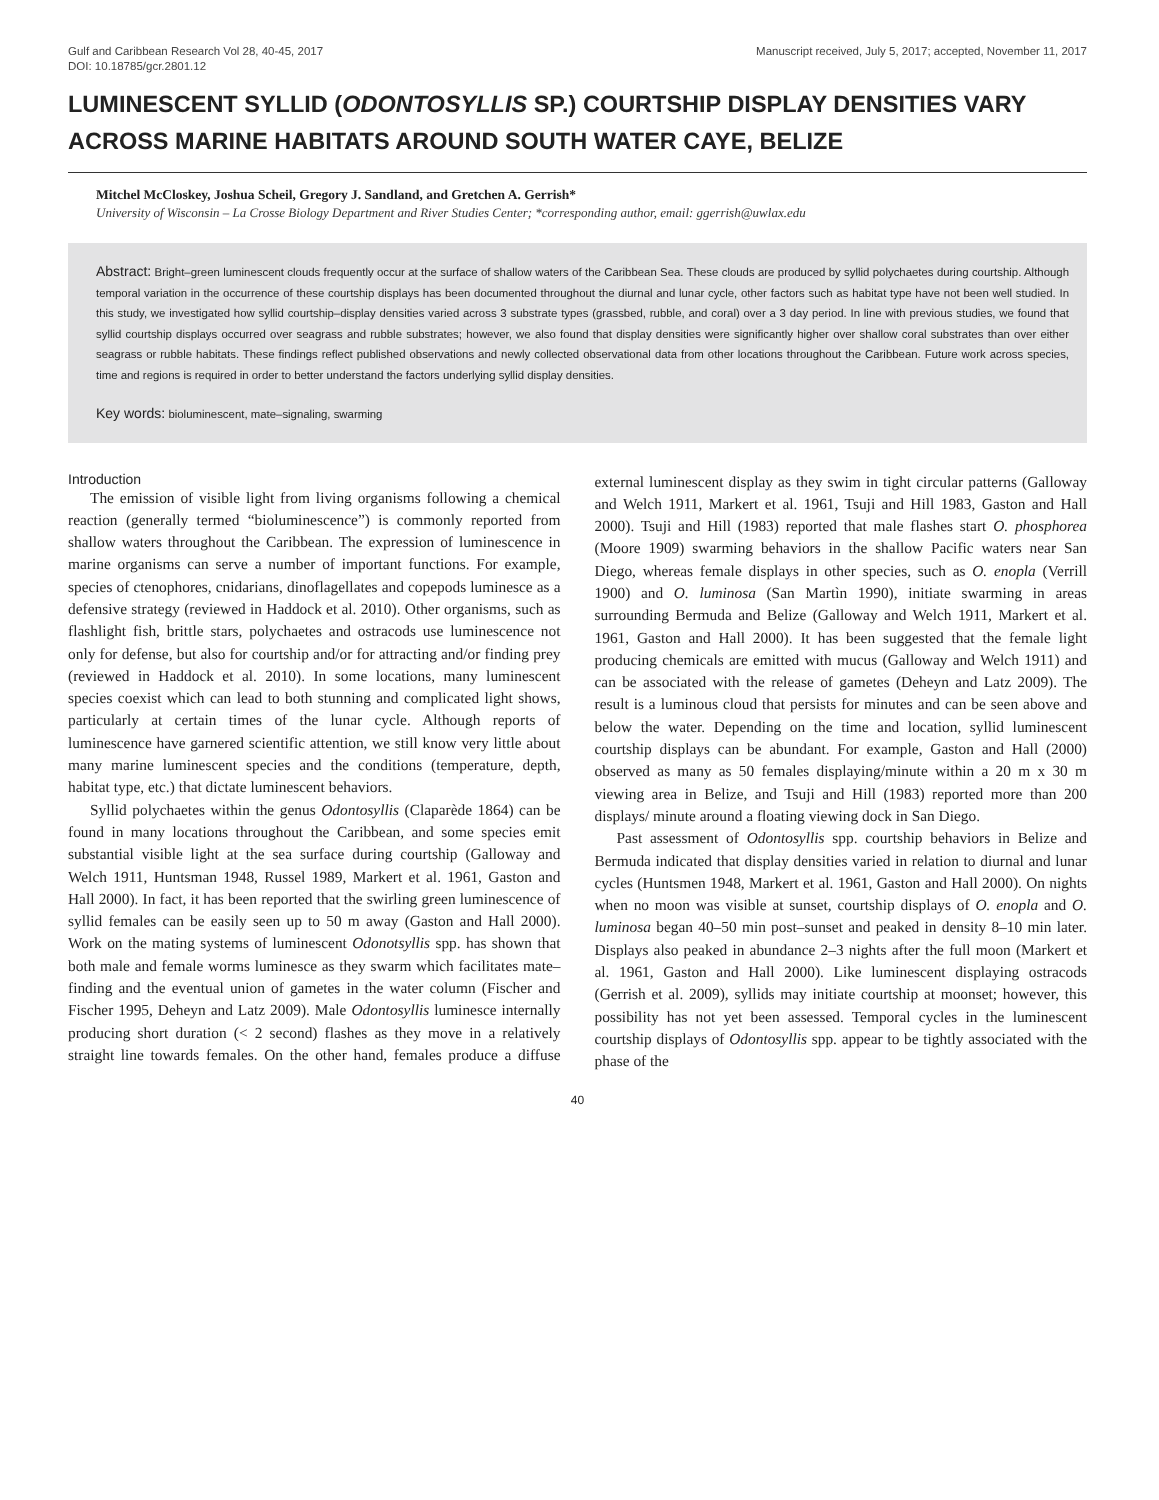Gulf and Caribbean Research Vol 28, 40-45, 2017
DOI: 10.18785/gcr.2801.12
Manuscript received, July 5, 2017; accepted, November 11, 2017
LUMINESCENT SYLLID (ODONTOSYLLIS SP.) COURTSHIP DISPLAY DENSITIES VARY ACROSS MARINE HABITATS AROUND SOUTH WATER CAYE, BELIZE
Mitchel McCloskey, Joshua Scheil, Gregory J. Sandland, and Gretchen A. Gerrish*
University of Wisconsin – La Crosse Biology Department and River Studies Center; *corresponding author, email: ggerrish@uwlax.edu
Abstract: Bright–green luminescent clouds frequently occur at the surface of shallow waters of the Caribbean Sea. These clouds are produced by syllid polychaetes during courtship. Although temporal variation in the occurrence of these courtship displays has been documented throughout the diurnal and lunar cycle, other factors such as habitat type have not been well studied. In this study, we investigated how syllid courtship–display densities varied across 3 substrate types (grassbed, rubble, and coral) over a 3 day period. In line with previous studies, we found that syllid courtship displays occurred over seagrass and rubble substrates; however, we also found that display densities were significantly higher over shallow coral substrates than over either seagrass or rubble habitats. These findings reflect published observations and newly collected observational data from other locations throughout the Caribbean. Future work across species, time and regions is required in order to better understand the factors underlying syllid display densities.
Key words: bioluminescent, mate–signaling, swarming
Introduction
The emission of visible light from living organisms following a chemical reaction (generally termed “bioluminescence”) is commonly reported from shallow waters throughout the Caribbean. The expression of luminescence in marine organisms can serve a number of important functions. For example, species of ctenophores, cnidarians, dinoflagellates and copepods luminesce as a defensive strategy (reviewed in Haddock et al. 2010). Other organisms, such as flashlight fish, brittle stars, polychaetes and ostracods use luminescence not only for defense, but also for courtship and/or for attracting and/or finding prey (reviewed in Haddock et al. 2010). In some locations, many luminescent species coexist which can lead to both stunning and complicated light shows, particularly at certain times of the lunar cycle. Although reports of luminescence have garnered scientific attention, we still know very little about many marine luminescent species and the conditions (temperature, depth, habitat type, etc.) that dictate luminescent behaviors.
Syllid polychaetes within the genus Odontosyllis (Claparède 1864) can be found in many locations throughout the Caribbean, and some species emit substantial visible light at the sea surface during courtship (Galloway and Welch 1911, Huntsman 1948, Russel 1989, Markert et al. 1961, Gaston and Hall 2000). In fact, it has been reported that the swirling green luminescence of syllid females can be easily seen up to 50 m away (Gaston and Hall 2000). Work on the mating systems of luminescent Odonotsyllis spp. has shown that both male and female worms luminesce as they swarm which facilitates mate–finding and the eventual union of gametes in the water column (Fischer and Fischer 1995, Deheyn and Latz 2009). Male Odontosyllis luminesce internally producing short duration (< 2 second) flashes as they move in a relatively straight line towards females. On the other hand, females produce a diffuse external luminescent display as they swim in tight circular patterns (Galloway and Welch 1911, Markert et al. 1961, Tsuji and Hill 1983, Gaston and Hall 2000). Tsuji and Hill (1983) reported that male flashes start O. phosphorea (Moore 1909) swarming behaviors in the shallow Pacific waters near San Diego, whereas female displays in other species, such as O. enopla (Verrill 1900) and O. luminosa (San Martìn 1990), initiate swarming in areas surrounding Bermuda and Belize (Galloway and Welch 1911, Markert et al. 1961, Gaston and Hall 2000). It has been suggested that the female light producing chemicals are emitted with mucus (Galloway and Welch 1911) and can be associated with the release of gametes (Deheyn and Latz 2009). The result is a luminous cloud that persists for minutes and can be seen above and below the water. Depending on the time and location, syllid luminescent courtship displays can be abundant. For example, Gaston and Hall (2000) observed as many as 50 females displaying/minute within a 20 m x 30 m viewing area in Belize, and Tsuji and Hill (1983) reported more than 200 displays/ minute around a floating viewing dock in San Diego.
Past assessment of Odontosyllis spp. courtship behaviors in Belize and Bermuda indicated that display densities varied in relation to diurnal and lunar cycles (Huntsmen 1948, Markert et al. 1961, Gaston and Hall 2000). On nights when no moon was visible at sunset, courtship displays of O. enopla and O. luminosa began 40–50 min post–sunset and peaked in density 8–10 min later. Displays also peaked in abundance 2–3 nights after the full moon (Markert et al. 1961, Gaston and Hall 2000). Like luminescent displaying ostracods (Gerrish et al. 2009), syllids may initiate courtship at moonset; however, this possibility has not yet been assessed. Temporal cycles in the luminescent courtship displays of Odontosyllis spp. appear to be tightly associated with the phase of the
40